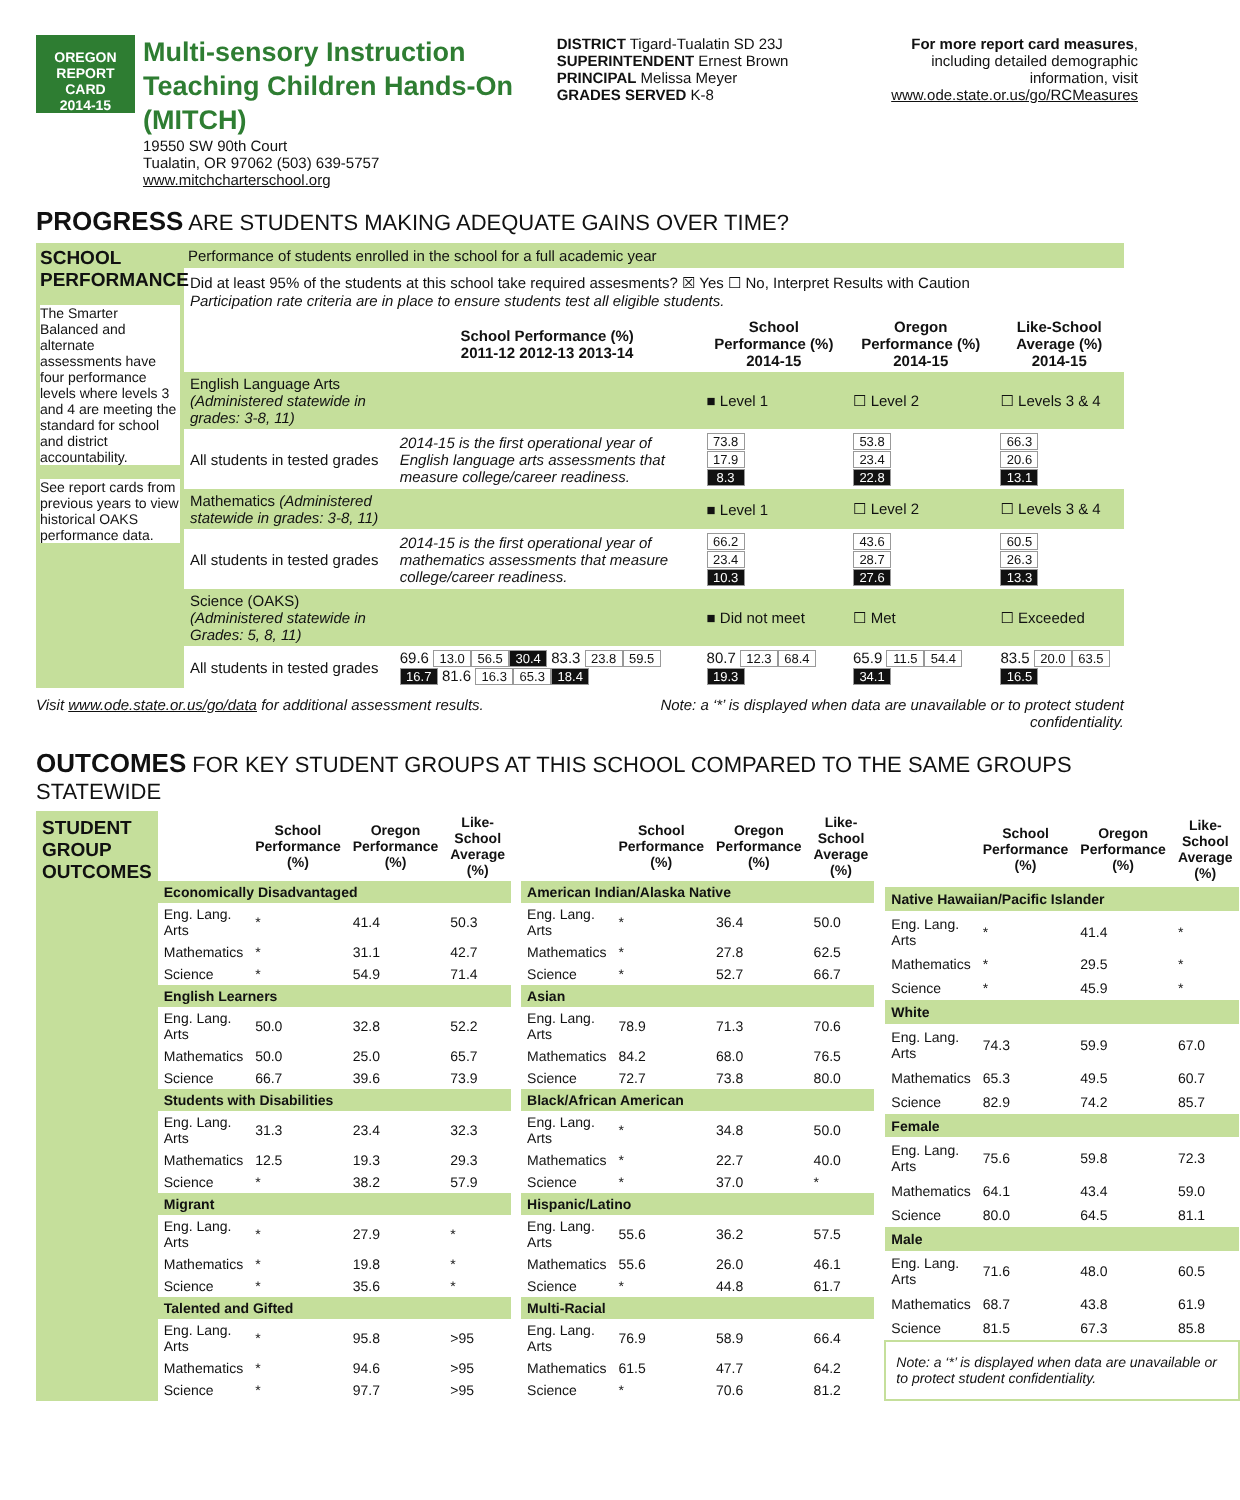OREGON REPORT CARD
2014-15
Multi-sensory Instruction Teaching Children Hands-On (MITCH)
19550 SW 90th Court
Tualatin, OR 97062 (503) 639-5757
www.mitchcharterschool.org
DISTRICT Tigard-Tualatin SD 23J
SUPERINTENDENT Ernest Brown
PRINCIPAL Melissa Meyer
GRADES SERVED K-8
For more report card measures, including detailed demographic information, visit
www.ode.state.or.us/go/RCMeasures
PROGRESS ARE STUDENTS MAKING ADEQUATE GAINS OVER TIME?
SCHOOL PERFORMANCE
The Smarter Balanced and alternate assessments have four performance levels where levels 3 and 4 are meeting the standard for school and district accountability.
See report cards from previous years to view historical OAKS performance data.
Performance of students enrolled in the school for a full academic year
Did at least 95% of the students at this school take required assesments? ☒ Yes ☐ No, Interpret Results with Caution
Participation rate criteria are in place to ensure students test all eligible students.
| | School Performance (%) 2011-12 2012-13 2013-14 | School Performance (%) 2014-15 | Oregon Performance (%) 2014-15 | Like-School Average (%) 2014-15 |
| --- | --- | --- | --- | --- |
| English Language Arts (Administered statewide in grades: 3-8, 11) | | ■ Level 1 | ☐ Level 2 | ☐ Levels 3 & 4 |
| All students in tested grades | 2014-15 is the first operational year of English language arts assessments that measure college/career readiness. | 73.8 17.9 8.3 | 53.8 23.4 22.8 | 66.3 20.6 13.1 |
| Mathematics (Administered statewide in grades: 3-8, 11) | | ■ Level 1 | ☐ Level 2 | ☐ Levels 3 & 4 |
| All students in tested grades | 2014-15 is the first operational year of mathematics assessments that measure college/career readiness. | 66.2 23.4 10.3 | 43.6 28.7 27.6 | 60.5 26.3 13.3 |
| Science (OAKS) (Administered statewide in Grades: 5, 8, 11) | | ■ Did not meet | ☐ Met | ☐ Exceeded |
| All students in tested grades | 69.6 13.0 56.5 30.4 83.3 23.8 59.5 16.7 81.6 16.3 65.3 18.4 | 80.7 12.3 68.4 19.3 | 65.9 11.5 54.4 34.1 | 83.5 20.0 63.5 16.5 |
Visit www.ode.state.or.us/go/data for additional assessment results. Note: a ‘*’ is displayed when data are unavailable or to protect student confidentiality.
OUTCOMES FOR KEY STUDENT GROUPS AT THIS SCHOOL COMPARED TO THE SAME GROUPS STATEWIDE
STUDENT GROUP OUTCOMES
| | School Performance (%) | Oregon Performance (%) | Like-School Average (%) |
| --- | --- | --- | --- |
| Economically Disadvantaged | | | |
| Eng. Lang. Arts | * | 41.4 | 50.3 |
| Mathematics | * | 31.1 | 42.7 |
| Science | * | 54.9 | 71.4 |
| English Learners | | | |
| Eng. Lang. Arts | 50.0 | 32.8 | 52.2 |
| Mathematics | 50.0 | 25.0 | 65.7 |
| Science | 66.7 | 39.6 | 73.9 |
| Students with Disabilities | | | |
| Eng. Lang. Arts | 31.3 | 23.4 | 32.3 |
| Mathematics | 12.5 | 19.3 | 29.3 |
| Science | * | 38.2 | 57.9 |
| Migrant | | | |
| Eng. Lang. Arts | * | 27.9 | * |
| Mathematics | * | 19.8 | * |
| Science | * | 35.6 | * |
| Talented and Gifted | | | |
| Eng. Lang. Arts | * | 95.8 | >95 |
| Mathematics | * | 94.6 | >95 |
| Science | * | 97.7 | >95 |
| | School Performance (%) | Oregon Performance (%) | Like-School Average (%) |
| --- | --- | --- | --- |
| American Indian/Alaska Native | | | |
| Eng. Lang. Arts | * | 36.4 | 50.0 |
| Mathematics | * | 27.8 | 62.5 |
| Science | * | 52.7 | 66.7 |
| Asian | | | |
| Eng. Lang. Arts | 78.9 | 71.3 | 70.6 |
| Mathematics | 84.2 | 68.0 | 76.5 |
| Science | 72.7 | 73.8 | 80.0 |
| Black/African American | | | |
| Eng. Lang. Arts | * | 34.8 | 50.0 |
| Mathematics | * | 22.7 | 40.0 |
| Science | * | 37.0 | * |
| Hispanic/Latino | | | |
| Eng. Lang. Arts | 55.6 | 36.2 | 57.5 |
| Mathematics | 55.6 | 26.0 | 46.1 |
| Science | * | 44.8 | 61.7 |
| Multi-Racial | | | |
| Eng. Lang. Arts | 76.9 | 58.9 | 66.4 |
| Mathematics | 61.5 | 47.7 | 64.2 |
| Science | * | 70.6 | 81.2 |
| | School Performance (%) | Oregon Performance (%) | Like-School Average (%) |
| --- | --- | --- | --- |
| Native Hawaiian/Pacific Islander | | | |
| Eng. Lang. Arts | * | 41.4 | * |
| Mathematics | * | 29.5 | * |
| Science | * | 45.9 | * |
| White | | | |
| Eng. Lang. Arts | 74.3 | 59.9 | 67.0 |
| Mathematics | 65.3 | 49.5 | 60.7 |
| Science | 82.9 | 74.2 | 85.7 |
| Female | | | |
| Eng. Lang. Arts | 75.6 | 59.8 | 72.3 |
| Mathematics | 64.1 | 43.4 | 59.0 |
| Science | 80.0 | 64.5 | 81.1 |
| Male | | | |
| Eng. Lang. Arts | 71.6 | 48.0 | 60.5 |
| Mathematics | 68.7 | 43.8 | 61.9 |
| Science | 81.5 | 67.3 | 85.8 |
| Note: a ‘*’ is displayed when data are unavailable or to protect student confidentiality. | | | |